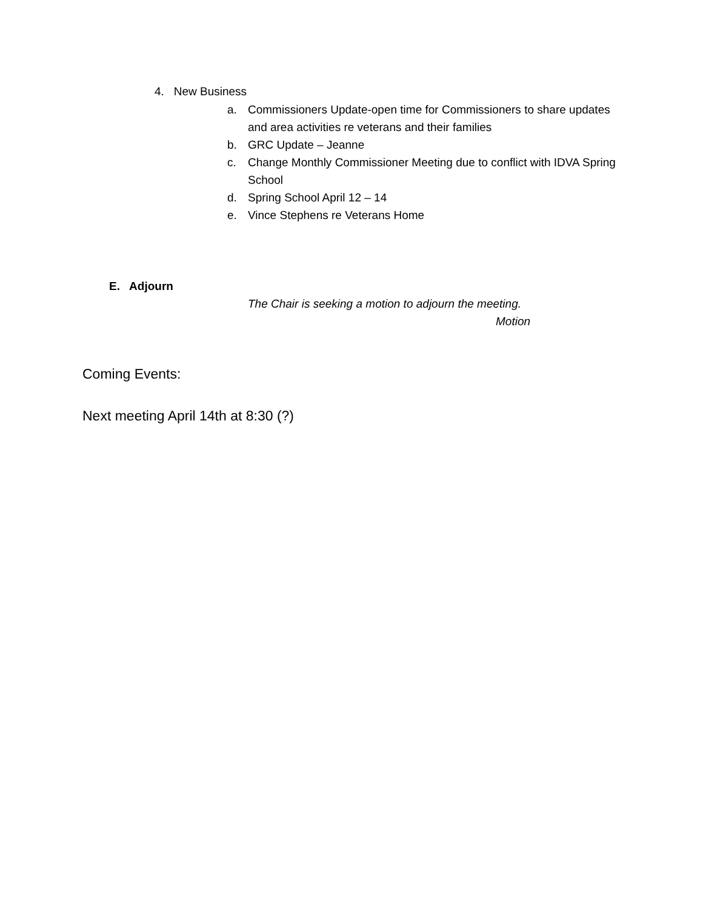4. New Business
a. Commissioners Update-open time for Commissioners to share updates and area activities re veterans and their families
b. GRC Update – Jeanne
c. Change Monthly Commissioner Meeting due to conflict with IDVA Spring School
d. Spring School April 12 – 14
e. Vince Stephens re Veterans Home
E. Adjourn
The Chair is seeking a motion to adjourn the meeting.
Motion
Coming Events:
Next meeting April 14th at 8:30 (?)